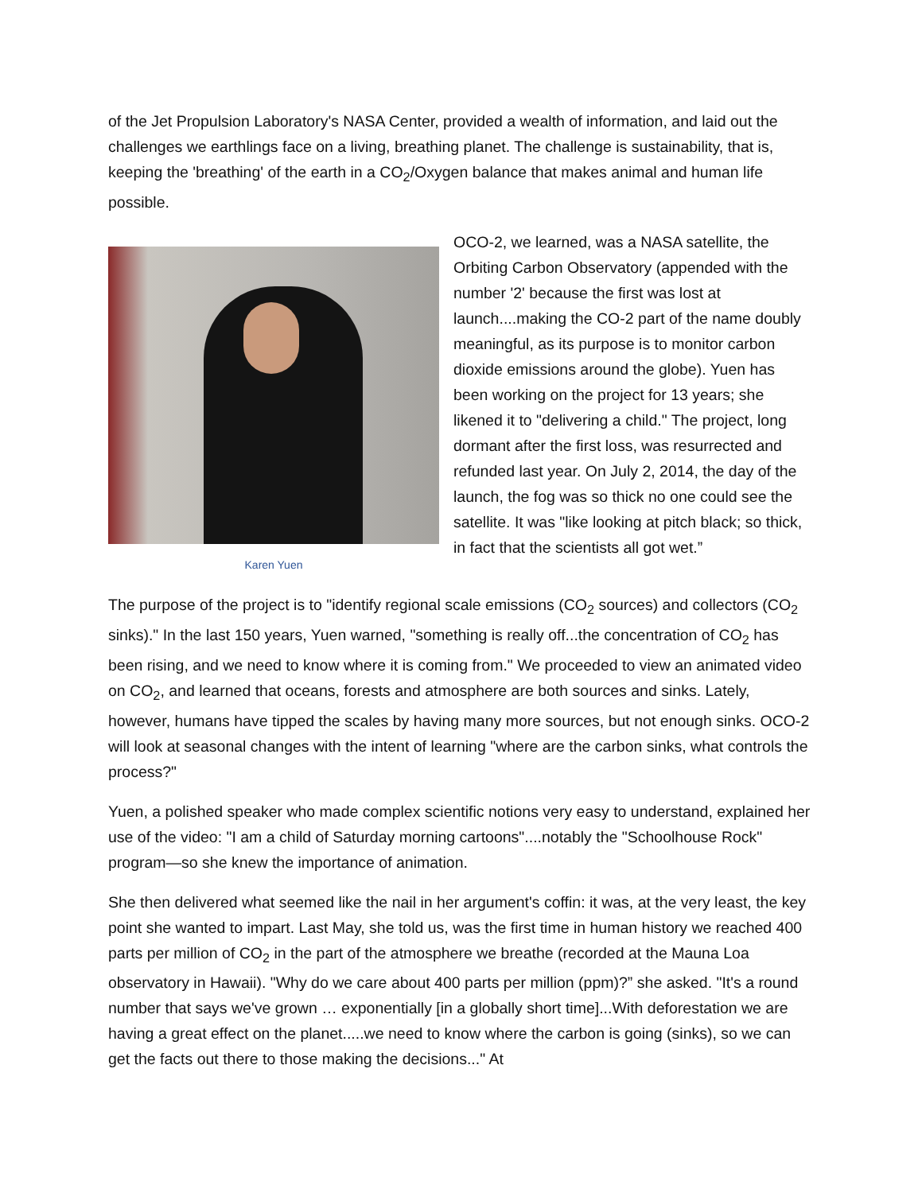of the Jet Propulsion Laboratory's NASA Center, provided a wealth of information, and laid out the challenges we earthlings face on a living, breathing planet. The challenge is sustainability, that is, keeping the 'breathing' of the earth in a CO<sub>2</sub>/Oxygen balance that makes animal and human life possible.
Karen Yuen
OCO-2, we learned, was a NASA satellite, the Orbiting Carbon Observatory (appended with the number '2' because the first was lost at launch....making the CO-2 part of the name doubly meaningful, as its purpose is to monitor carbon dioxide emissions around the globe). Yuen has been working on the project for 13 years; she likened it to "delivering a child." The project, long dormant after the first loss, was resurrected and refunded last year. On July 2, 2014, the day of the launch, the fog was so thick no one could see the satellite. It was "like looking at pitch black; so thick, in fact that the scientists all got wet.”
The purpose of the project is to "identify regional scale emissions (CO<sub>2</sub> sources) and collectors (CO<sub>2</sub> sinks)." In the last 150 years, Yuen warned, "something is really off...the concentration of CO<sub>2</sub> has been rising, and we need to know where it is coming from." We proceeded to view an animated video on CO<sub>2</sub>, and learned that oceans, forests and atmosphere are both sources and sinks. Lately, however, humans have tipped the scales by having many more sources, but not enough sinks. OCO-2 will look at seasonal changes with the intent of learning "where are the carbon sinks, what controls the process?"
Yuen, a polished speaker who made complex scientific notions very easy to understand, explained her use of the video: "I am a child of Saturday morning cartoons"....notably the "Schoolhouse Rock" program—so she knew the importance of animation.
She then delivered what seemed like the nail in her argument's coffin: it was, at the very least, the key point she wanted to impart. Last May, she told us, was the first time in human history we reached 400 parts per million of CO<sub>2</sub> in the part of the atmosphere we breathe (recorded at the Mauna Loa observatory in Hawaii). "Why do we care about 400 parts per million (ppm)?” she asked. "It's a round number that says we've grown … exponentially [in a globally short time]...With deforestation we are having a great effect on the planet.....we need to know where the carbon is going (sinks), so we can get the facts out there to those making the decisions..." At